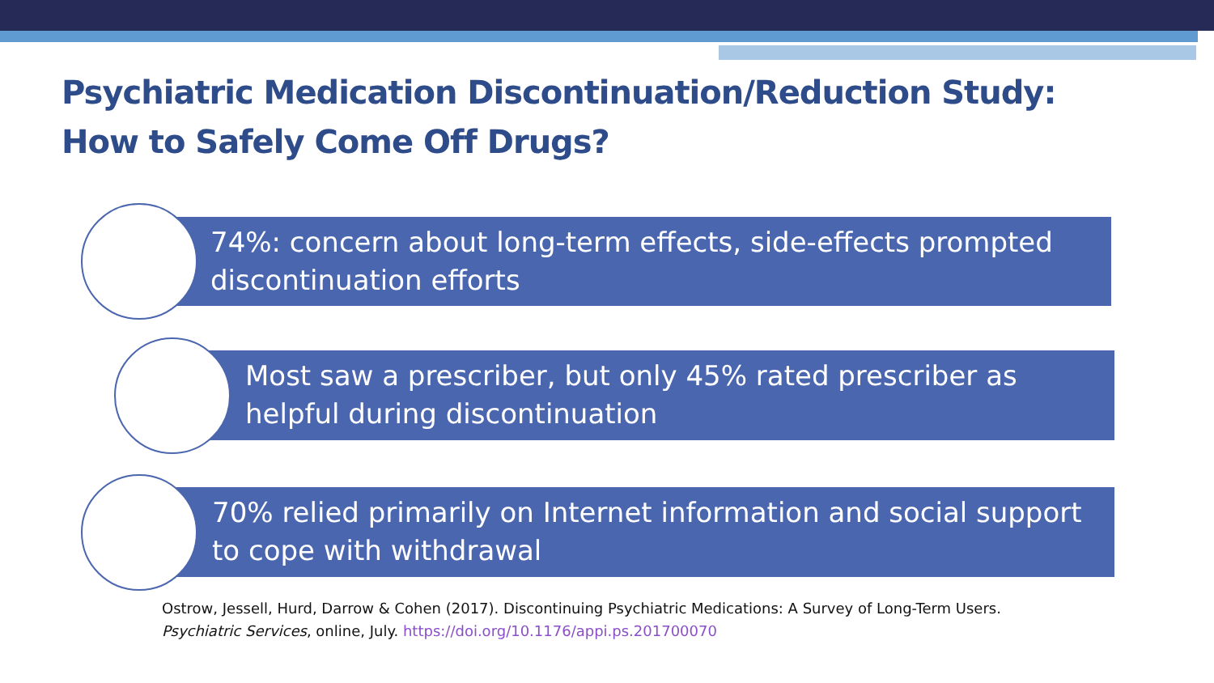Psychiatric Medication Discontinuation/Reduction Study:
How to Safely Come Off Drugs?
74%: concern about long-term effects, side-effects prompted discontinuation efforts
Most saw a prescriber, but only 45% rated prescriber as helpful during discontinuation
70% relied primarily on Internet information and social support to cope with withdrawal
Ostrow, Jessell, Hurd, Darrow & Cohen (2017). Discontinuing Psychiatric Medications: A Survey of Long-Term Users.
Psychiatric Services, online, July. https://doi.org/10.1176/appi.ps.201700070